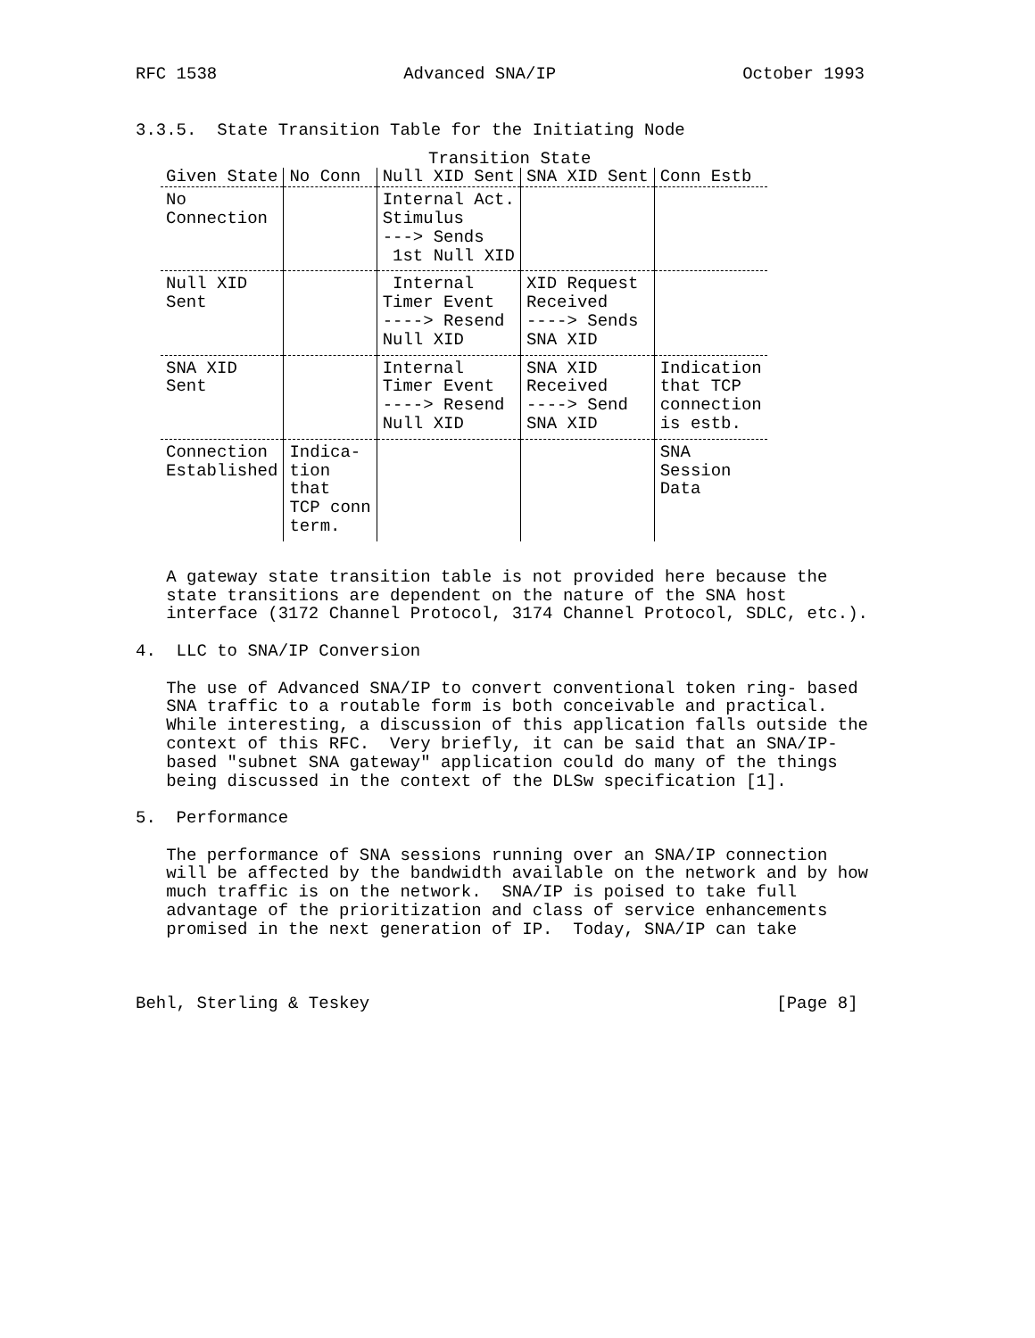RFC 1538 Advanced SNA/IP October 1993
3.3.5. State Transition Table for the Initiating Node
Transition State
| Given State | No Conn | Null XID Sent | SNA XID Sent | Conn Estb |
| --- | --- | --- | --- | --- |
| No Connection | | Internal Act. Stimulus ---> Sends 1st Null XID | | |
| Null XID Sent | | Internal Timer Event ----> Resend Null XID | XID Request Received ----> Sends SNA XID | |
| SNA XID Sent | | Internal Timer Event ----> Resend Null XID | SNA XID Received ----> Send SNA XID | Indication that TCP connection is estb. |
| Connection Established | Indica- tion that TCP conn term. | | | SNA Session Data |
A gateway state transition table is not provided here because the state transitions are dependent on the nature of the SNA host interface (3172 Channel Protocol, 3174 Channel Protocol, SDLC, etc.). 4. LLC to SNA/IP Conversion The use of Advanced SNA/IP to convert conventional token ring- based SNA traffic to a routable form is both conceivable and practical. While interesting, a discussion of this application falls outside the context of this RFC. Very briefly, it can be said that an SNA/IP- based "subnet SNA gateway" application could do many of the things being discussed in the context of the DLSw specification [1]. 5. Performance The performance of SNA sessions running over an SNA/IP connection will be affected by the bandwidth available on the network and by how much traffic is on the network. SNA/IP is poised to take full advantage of the prioritization and class of service enhancements promised in the next generation of IP. Today, SNA/IP can take Behl, Sterling & Teskey [Page 8]